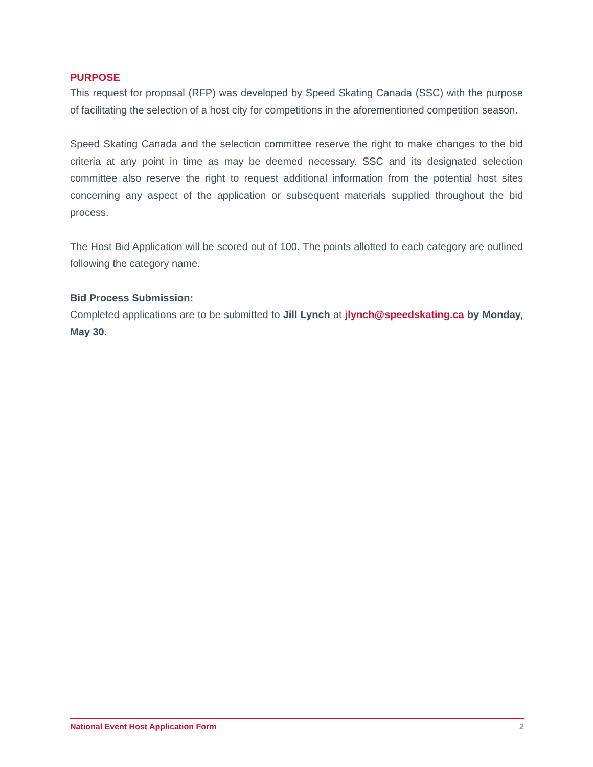PURPOSE
This request for proposal (RFP) was developed by Speed Skating Canada (SSC) with the purpose of facilitating the selection of a host city for competitions in the aforementioned competition season.
Speed Skating Canada and the selection committee reserve the right to make changes to the bid criteria at any point in time as may be deemed necessary. SSC and its designated selection committee also reserve the right to request additional information from the potential host sites concerning any aspect of the application or subsequent materials supplied throughout the bid process.
The Host Bid Application will be scored out of 100. The points allotted to each category are outlined following the category name.
Bid Process Submission:
Completed applications are to be submitted to Jill Lynch at jlynch@speedskating.ca by Monday, May 30.
National Event Host Application Form 2